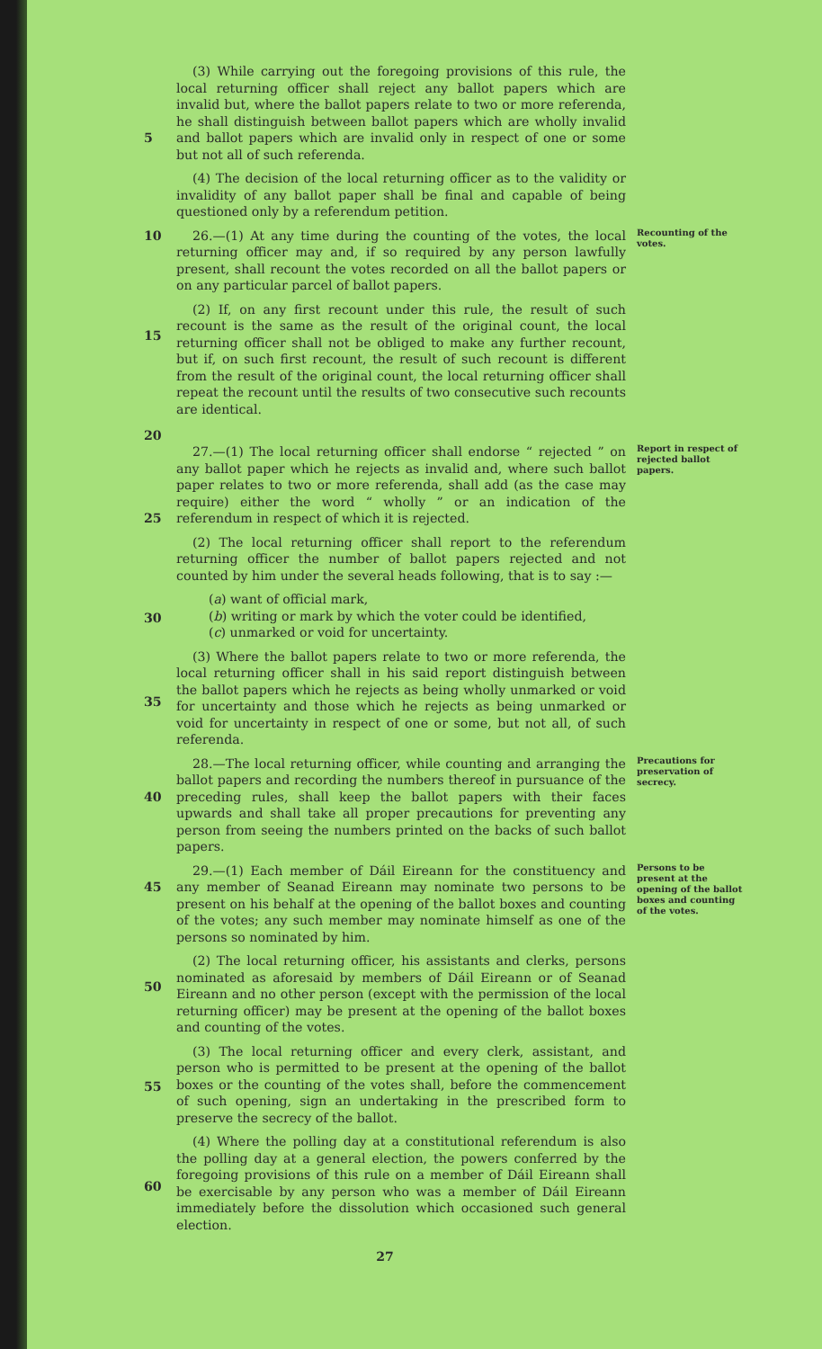5 (3) While carrying out the foregoing provisions of this rule, the local returning officer shall reject any ballot papers which are invalid but, where the ballot papers relate to two or more referenda, he shall distinguish between ballot papers which are wholly invalid and ballot papers which are invalid only in respect of one or some but not all of such referenda.
(4) The decision of the local returning officer as to the validity or invalidity of any ballot paper shall be final and capable of being questioned only by a referendum petition.
10
15
20
26.—(1) At any time during the counting of the votes, the local returning officer may and, if so required by any person lawfully present, shall recount the votes recorded on all the ballot papers or on any particular parcel of ballot papers.
(2) If, on any first recount under this rule, the result of such recount is the same as the result of the original count, the local returning officer shall not be obliged to make any further recount, but if, on such first recount, the result of such recount is different from the result of the original count, the local returning officer shall repeat the recount until the results of two consecutive such recounts are identical.
Recounting of the votes.
25
30
35
27.—(1) The local returning officer shall endorse “ rejected ” on any ballot paper which he rejects as invalid and, where such ballot paper relates to two or more referenda, shall add (as the case may require) either the word “ wholly ” or an indication of the referendum in respect of which it is rejected.
(2) The local returning officer shall report to the referendum returning officer the number of ballot papers rejected and not counted by him under the several heads following, that is to say :—
(a) want of official mark,
(b) writing or mark by which the voter could be identified,
(c) unmarked or void for uncertainty.
(3) Where the ballot papers relate to two or more referenda, the local returning officer shall in his said report distinguish between the ballot papers which he rejects as being wholly unmarked or void for uncertainty and those which he rejects as being unmarked or void for uncertainty in respect of one or some, but not all, of such referenda.
Report in respect of rejected ballot papers.
40 28.—The local returning officer, while counting and arranging the ballot papers and recording the numbers thereof in pursuance of the preceding rules, shall keep the ballot papers with their faces upwards and shall take all proper precautions for preventing any person from seeing the numbers printed on the backs of such ballot papers.
Precautions for preservation of secrecy.
45
50
55
60
29.—(1) Each member of Dáil Eireann for the constituency and any member of Seanad Eireann may nominate two persons to be present on his behalf at the opening of the ballot boxes and counting of the votes; any such member may nominate himself as one of the persons so nominated by him.
(2) The local returning officer, his assistants and clerks, persons nominated as aforesaid by members of Dáil Eireann or of Seanad Eireann and no other person (except with the permission of the local returning officer) may be present at the opening of the ballot boxes and counting of the votes.
(3) The local returning officer and every clerk, assistant, and person who is permitted to be present at the opening of the ballot boxes or the counting of the votes shall, before the commencement of such opening, sign an undertaking in the prescribed form to preserve the secrecy of the ballot.
(4) Where the polling day at a constitutional referendum is also the polling day at a general election, the powers conferred by the foregoing provisions of this rule on a member of Dáil Eireann shall be exercisable by any person who was a member of Dáil Eireann immediately before the dissolution which occasioned such general election.
Persons to be present at the opening of the ballot boxes and counting of the votes.
27